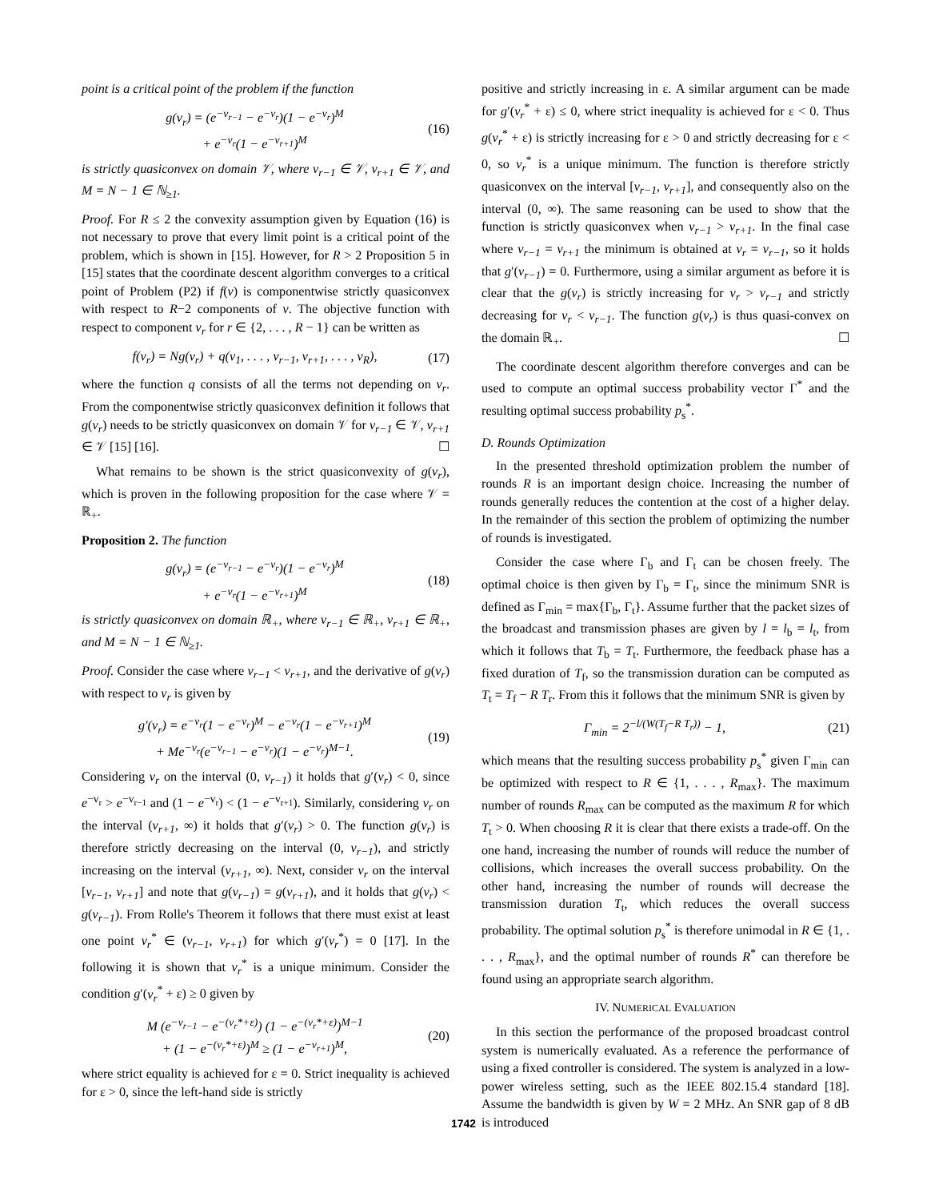point is a critical point of the problem if the function
g(v<sub>r</sub>) = (e<sup>−v<sub>r−1</sub></sup> − e<sup>−v<sub>r</sub></sup>)(1 − e<sup>−v<sub>r</sub></sup>)<sup>M</sup>
+ e<sup>−v<sub>r</sub></sup>(1 − e<sup>−v<sub>r+1</sub></sup>)<sup>M</sup>
(16)
is strictly quasiconvex on domain 𝒱, where v<sub>r−1</sub> ∈ 𝒱, v<sub>r+1</sub> ∈ 𝒱, and M = N − 1 ∈ ℕ<sub>≥1</sub>.
Proof. For R ≤ 2 the convexity assumption given by Equation (16) is not necessary to prove that every limit point is a critical point of the problem, which is shown in [15]. However, for R > 2 Proposition 5 in [15] states that the coordinate descent algorithm converges to a critical point of Problem (P2) if f(v) is componentwise strictly quasiconvex with respect to R−2 components of v. The objective function with respect to component v<sub>r</sub> for r ∈ {2, . . . , R − 1} can be written as
f(v<sub>r</sub>) = Ng(v<sub>r</sub>) + q(v<sub>1</sub>, . . . , v<sub>r−1</sub>, v<sub>r+1</sub>, . . . , v<sub>R</sub>),
(17)
where the function q consists of all the terms not depending on v<sub>r</sub>. From the componentwise strictly quasiconvex definition it follows that g(v<sub>r</sub>) needs to be strictly quasiconvex on domain 𝒱 for v<sub>r−1</sub> ∈ 𝒱, v<sub>r+1</sub> ∈ 𝒱 [15] [16]. ☐
What remains to be shown is the strict quasiconvexity of g(v<sub>r</sub>), which is proven in the following proposition for the case where 𝒱 = ℝ<sub>+</sub>.
Proposition 2. The function
g(v<sub>r</sub>) = (e<sup>−v<sub>r−1</sub></sup> − e<sup>−v<sub>r</sub></sup>)(1 − e<sup>−v<sub>r</sub></sup>)<sup>M</sup>
+ e<sup>−v<sub>r</sub></sup>(1 − e<sup>−v<sub>r+1</sub></sup>)<sup>M</sup>
(18)
is strictly quasiconvex on domain ℝ<sub>+</sub>, where v<sub>r−1</sub> ∈ ℝ<sub>+</sub>, v<sub>r+1</sub> ∈ ℝ<sub>+</sub>, and M = N − 1 ∈ ℕ<sub>≥1</sub>.
Proof. Consider the case where v<sub>r−1</sub> < v<sub>r+1</sub>, and the derivative of g(v<sub>r</sub>) with respect to v<sub>r</sub> is given by
g′(v<sub>r</sub>) = e<sup>−v<sub>r</sub></sup>(1 − e<sup>−v<sub>r</sub></sup>)<sup>M</sup> − e<sup>−v<sub>r</sub></sup>(1 − e<sup>−v<sub>r+1</sub></sup>)<sup>M</sup>
+ Me<sup>−v<sub>r</sub></sup>(e<sup>−v<sub>r−1</sub></sup> − e<sup>−v<sub>r</sub></sup>)(1 − e<sup>−v<sub>r</sub></sup>)<sup>M−1</sup>.
(19)
Considering v<sub>r</sub> on the interval (0, v<sub>r−1</sub>) it holds that g′(v<sub>r</sub>) < 0, since e<sup>−v<sub>r</sub></sup> > e<sup>−v<sub>r−1</sub></sup> and (1 − e<sup>−v<sub>r</sub></sup>) < (1 − e<sup>−v<sub>r+1</sub></sup>). Similarly, considering v<sub>r</sub> on the interval (v<sub>r+1</sub>, ∞) it holds that g′(v<sub>r</sub>) > 0. The function g(v<sub>r</sub>) is therefore strictly decreasing on the interval (0, v<sub>r−1</sub>), and strictly increasing on the interval (v<sub>r+1</sub>, ∞). Next, consider v<sub>r</sub> on the interval [v<sub>r−1</sub>, v<sub>r+1</sub>] and note that g(v<sub>r−1</sub>) = g(v<sub>r+1</sub>), and it holds that g(v<sub>r</sub>) < g(v<sub>r−1</sub>). From Rolle's Theorem it follows that there must exist at least one point v<sub>r</sub><sup>*</sup> ∈ (v<sub>r−1</sub>, v<sub>r+1</sub>) for which g′(v<sub>r</sub><sup>*</sup>) = 0 [17]. In the following it is shown that v<sub>r</sub><sup>*</sup> is a unique minimum. Consider the condition g′(v<sub>r</sub><sup>*</sup> + ε) ≥ 0 given by
M (e<sup>−v<sub>r−1</sub></sup> − e<sup>−(v<sub>r</sub>*+ε)</sup>) (1 − e<sup>−(v<sub>r</sub>*+ε)</sup>)<sup>M−1</sup>
+ (1 − e<sup>−(v<sub>r</sub>*+ε)</sup>)<sup>M</sup> ≥ (1 − e<sup>−v<sub>r+1</sub></sup>)<sup>M</sup>,
(20)
where strict equality is achieved for ε = 0. Strict inequality is achieved for ε > 0, since the left-hand side is strictly
positive and strictly increasing in ε. A similar argument can be made for g′(v<sub>r</sub><sup>*</sup> + ε) ≤ 0, where strict inequality is achieved for ε < 0. Thus g(v<sub>r</sub><sup>*</sup> + ε) is strictly increasing for ε > 0 and strictly decreasing for ε < 0, so v<sub>r</sub><sup>*</sup> is a unique minimum. The function is therefore strictly quasiconvex on the interval [v<sub>r−1</sub>, v<sub>r+1</sub>], and consequently also on the interval (0, ∞). The same reasoning can be used to show that the function is strictly quasiconvex when v<sub>r−1</sub> > v<sub>r+1</sub>. In the final case where v<sub>r−1</sub> = v<sub>r+1</sub> the minimum is obtained at v<sub>r</sub> = v<sub>r−1</sub>, so it holds that g′(v<sub>r−1</sub>) = 0. Furthermore, using a similar argument as before it is clear that the g(v<sub>r</sub>) is strictly increasing for v<sub>r</sub> > v<sub>r−1</sub> and strictly decreasing for v<sub>r</sub> < v<sub>r−1</sub>. The function g(v<sub>r</sub>) is thus quasi-convex on the domain ℝ<sub>+</sub>. ☐
The coordinate descent algorithm therefore converges and can be used to compute an optimal success probability vector Γ<sup>*</sup> and the resulting optimal success probability p<sub>s</sub><sup>*</sup>.
D. Rounds Optimization
In the presented threshold optimization problem the number of rounds R is an important design choice. Increasing the number of rounds generally reduces the contention at the cost of a higher delay. In the remainder of this section the problem of optimizing the number of rounds is investigated.
Consider the case where Γ<sub>b</sub> and Γ<sub>t</sub> can be chosen freely. The optimal choice is then given by Γ<sub>b</sub> = Γ<sub>t</sub>, since the minimum SNR is defined as Γ<sub>min</sub> = max{Γ<sub>b</sub>, Γ<sub>t</sub>}. Assume further that the packet sizes of the broadcast and transmission phases are given by l = l<sub>b</sub> = l<sub>t</sub>, from which it follows that T<sub>b</sub> = T<sub>t</sub>. Furthermore, the feedback phase has a fixed duration of T<sub>f</sub>, so the transmission duration can be computed as T<sub>t</sub> = T<sub>f</sub> − R T<sub>r</sub>. From this it follows that the minimum SNR is given by
Γ<sub>min</sub> = 2<sup>−l/(W(T<sub>f</sub>−R T<sub>r</sub>))</sup> − 1, (21)
which means that the resulting success probability p<sub>s</sub><sup>*</sup> given Γ<sub>min</sub> can be optimized with respect to R ∈ {1, . . . , R<sub>max</sub>}. The maximum number of rounds R<sub>max</sub> can be computed as the maximum R for which T<sub>t</sub> > 0. When choosing R it is clear that there exists a trade-off. On the one hand, increasing the number of rounds will reduce the number of collisions, which increases the overall success probability. On the other hand, increasing the number of rounds will decrease the transmission duration T<sub>t</sub>, which reduces the overall success probability. The optimal solution p<sub>s</sub><sup>*</sup> is therefore unimodal in R ∈ {1, . . . , R<sub>max</sub>}, and the optimal number of rounds R<sup>*</sup> can therefore be found using an appropriate search algorithm.
IV. NUMERICAL EVALUATION
In this section the performance of the proposed broadcast control system is numerically evaluated. As a reference the performance of using a fixed controller is considered. The system is analyzed in a low-power wireless setting, such as the IEEE 802.15.4 standard [18]. Assume the bandwidth is given by W = 2 MHz. An SNR gap of 8 dB is introduced
1742